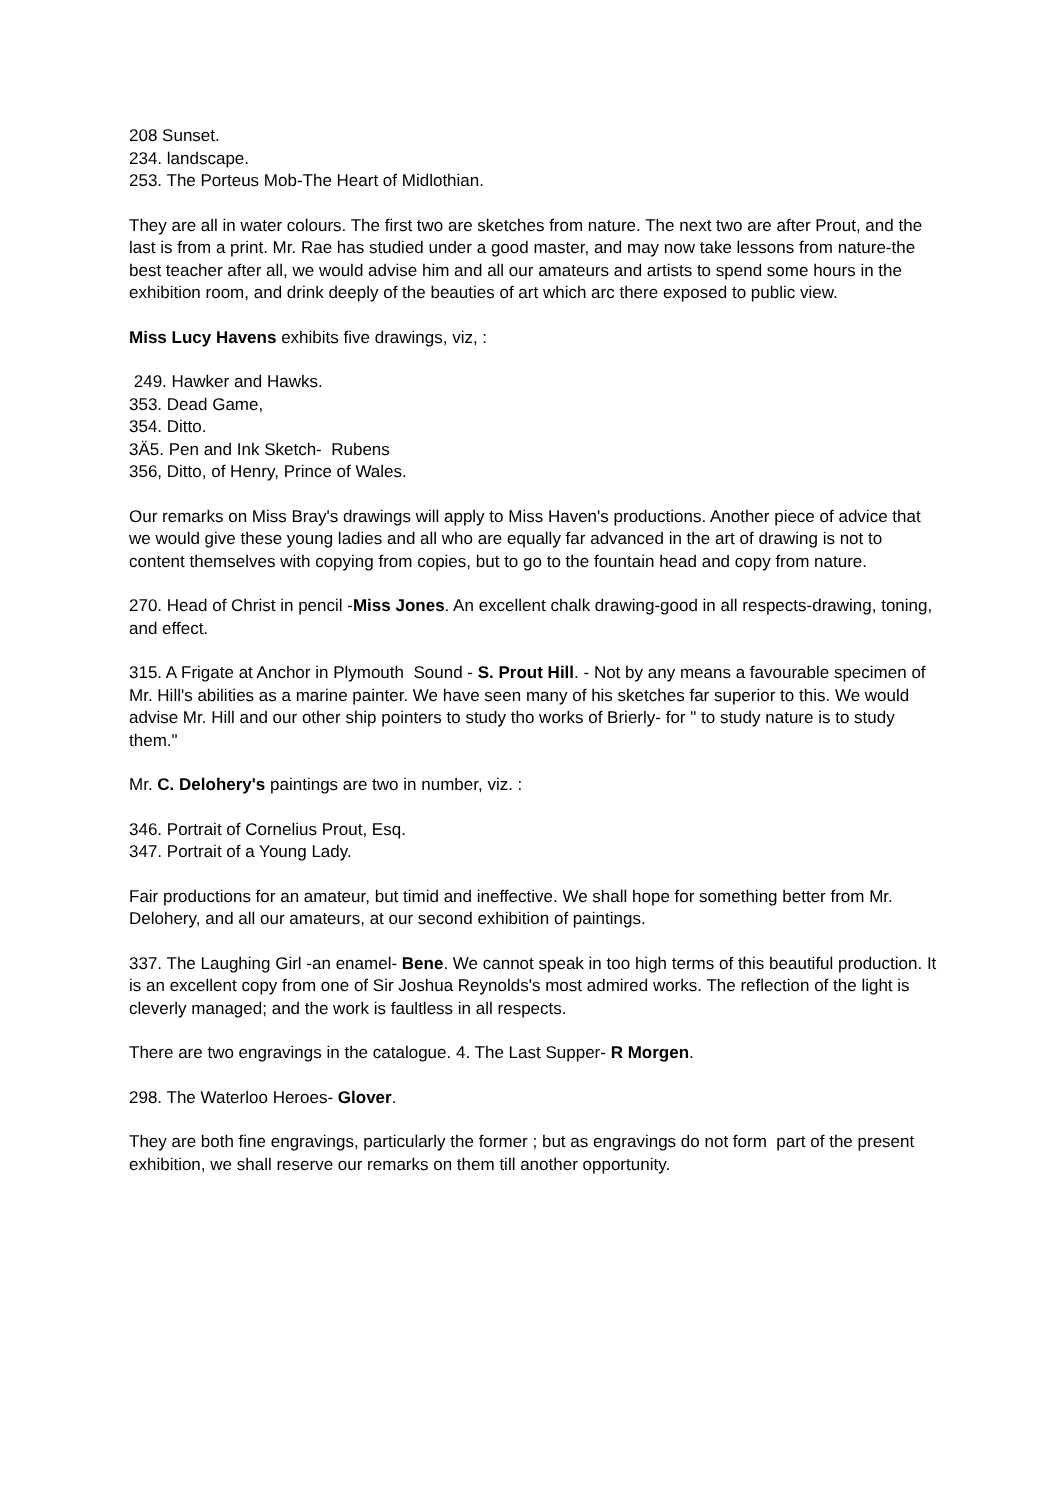208 Sunset.
234. landscape.
253. The Porteus Mob-The Heart of Midlothian.
They are all in water colours. The first two are sketches from nature. The next two are after Prout, and the last is from a print. Mr. Rae has studied under a good master, and may now take lessons from nature-the best teacher after all, we would advise him and all our amateurs and artists to spend some hours in the exhibition room, and drink deeply of the beauties of art which arc there exposed to public view.
Miss Lucy Havens exhibits five drawings, viz, :
249. Hawker and Hawks.
353. Dead Game,
354. Ditto.
3Ä5. Pen and Ink Sketch- Rubens
356, Ditto, of Henry, Prince of Wales.
Our remarks on Miss Bray's drawings will apply to Miss Haven's productions. Another piece of advice that we would give these young ladies and all who are equally far advanced in the art of drawing is not to content themselves with copying from copies, but to go to the fountain head and copy from nature.
270. Head of Christ in pencil -Miss Jones. An excellent chalk drawing-good in all respects-drawing, toning, and effect.
315. A Frigate at Anchor in Plymouth Sound - S. Prout Hill. - Not by any means a favourable specimen of Mr. Hill's abilities as a marine painter. We have seen many of his sketches far superior to this. We would advise Mr. Hill and our other ship pointers to study tho works of Brierly- for " to study nature is to study them."
Mr. C. Delohery's paintings are two in number, viz. :
346. Portrait of Cornelius Prout, Esq.
347. Portrait of a Young Lady.
Fair productions for an amateur, but timid and ineffective. We shall hope for something better from Mr. Delohery, and all our amateurs, at our second exhibition of paintings.
337. The Laughing Girl -an enamel- Bene. We cannot speak in too high terms of this beautiful production. It is an excellent copy from one of Sir Joshua Reynolds's most admired works. The reflection of the light is cleverly managed; and the work is faultless in all respects.
There are two engravings in the catalogue. 4. The Last Supper- R Morgen.
298. The Waterloo Heroes- Glover.
They are both fine engravings, particularly the former ; but as engravings do not form part of the present exhibition, we shall reserve our remarks on them till another opportunity.